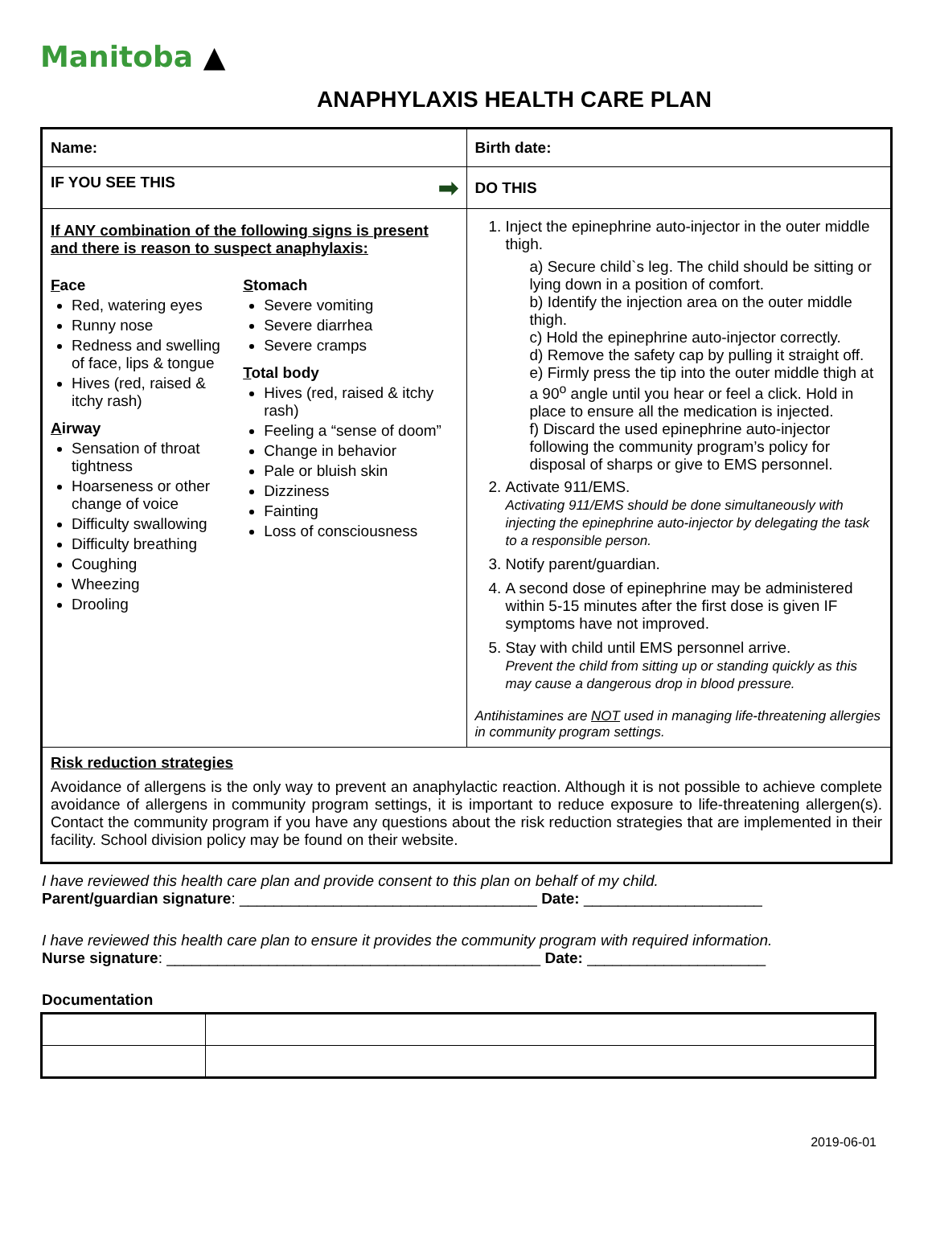Manitoba ▲
ANAPHYLAXIS HEALTH CARE PLAN
| Name: | Birth date: |
| IF YOU SEE THIS ➡ | DO THIS |
| If ANY combination of the following signs is present and there is reason to suspect anaphylaxis: F ace Red, watering eyes Runny nose Redness and swelling of face, lips & tongue Hives (red, raised & itchy rash) A irway Sensation of throat tightness Hoarseness or other change of voice Difficulty swallowing Difficulty breathing Coughing Wheezing Drooling S tomach Severe vomiting Severe diarrhea Severe cramps T otal body Hives (red, raised & itchy rash) Feeling a “sense of doom” Change in behavior Pale or bluish skin Dizziness Fainting Loss of consciousness | 1. Inject the epinephrine auto-injector in the outer middle thigh. a) Secure child`s leg. The child should be sitting or lying down in a position of comfort. b) Identify the injection area on the outer middle thigh. c) Hold the epinephrine auto-injector correctly. d) Remove the safety cap by pulling it straight off. e) Firmly press the tip into the outer middle thigh at a 90<sup>o</sup> angle until you hear or feel a click. Hold in place to ensure all the medication is injected. f) Discard the used epinephrine auto-injector following the community program’s policy for disposal of sharps or give to EMS personnel. 2. Activate 911/EMS. Activating 911/EMS should be done simultaneously with injecting the epinephrine auto-injector by delegating the task to a responsible person. 3. Notify parent/guardian. 4. A second dose of epinephrine may be administered within 5-15 minutes after the first dose is given IF symptoms have not improved. 5. Stay with child until EMS personnel arrive. Prevent the child from sitting up or standing quickly as this may cause a dangerous drop in blood pressure. Antihistamines are NOT used in managing life-threatening allergies in community program settings. |
| Risk reduction strategies Avoidance of allergens is the only way to prevent an anaphylactic reaction. Although it is not possible to achieve complete avoidance of allergens in community program settings, it is important to reduce exposure to life-threatening allergen(s). Contact the community program if you have any questions about the risk reduction strategies that are implemented in their facility. School division policy may be found on their website. | |
I have reviewed this health care plan and provide consent to this plan on behalf of my child.
Parent/guardian signature: ___________________________________ Date: _____________________
I have reviewed this health care plan to ensure it provides the community program with required information.
Nurse signature: ____________________________________________ Date: _____________________
Documentation
2019-06-01